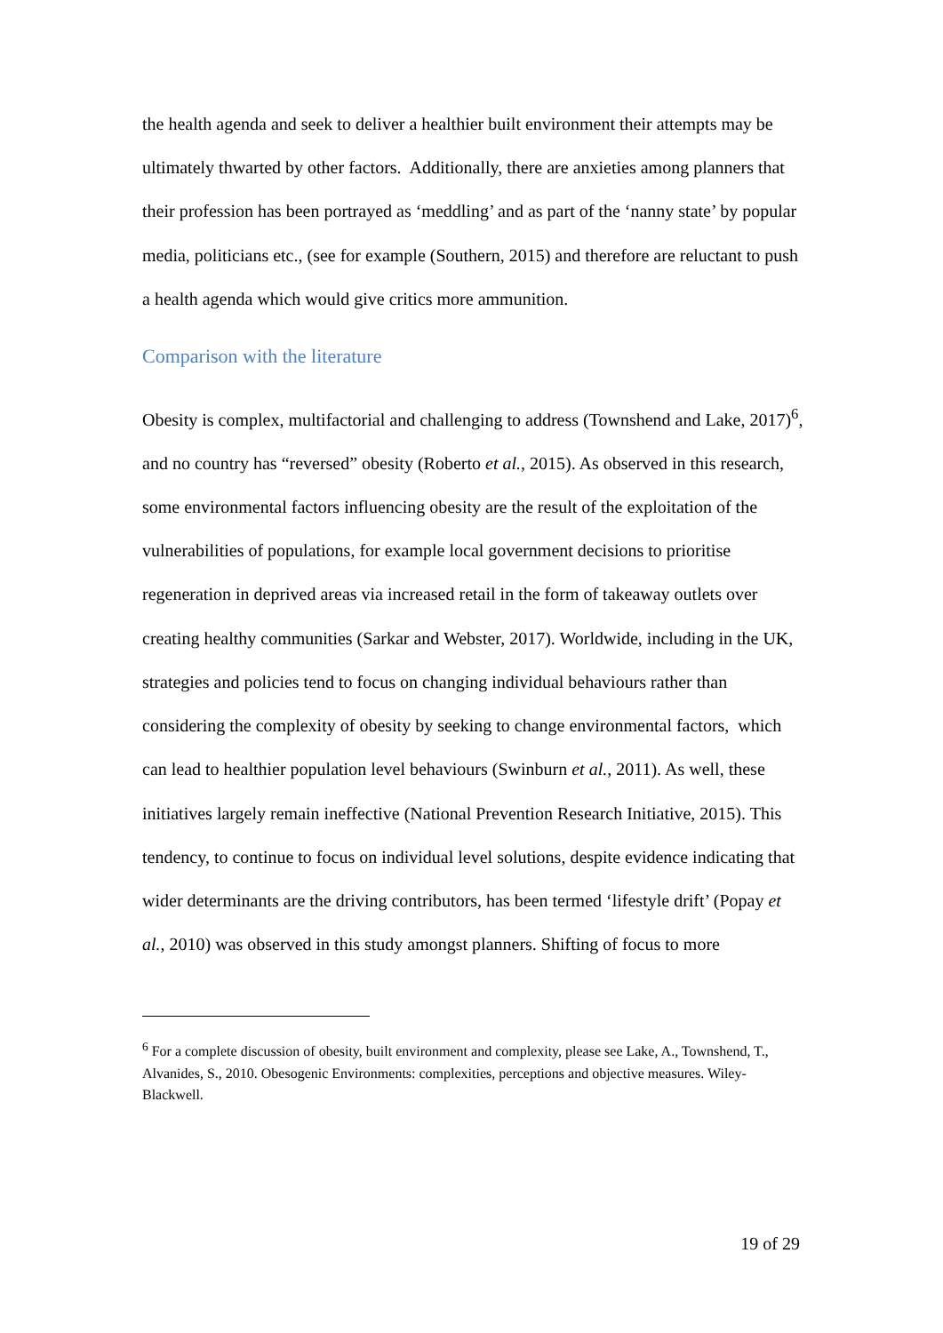the health agenda and seek to deliver a healthier built environment their attempts may be ultimately thwarted by other factors. Additionally, there are anxieties among planners that their profession has been portrayed as ‘meddling’ and as part of the ‘nanny state’ by popular media, politicians etc., (see for example (Southern, 2015) and therefore are reluctant to push a health agenda which would give critics more ammunition.
Comparison with the literature
Obesity is complex, multifactorial and challenging to address (Townshend and Lake, 2017)<sup>6</sup>, and no country has “reversed” obesity (Roberto et al., 2015). As observed in this research, some environmental factors influencing obesity are the result of the exploitation of the vulnerabilities of populations, for example local government decisions to prioritise regeneration in deprived areas via increased retail in the form of takeaway outlets over creating healthy communities (Sarkar and Webster, 2017). Worldwide, including in the UK, strategies and policies tend to focus on changing individual behaviours rather than considering the complexity of obesity by seeking to change environmental factors, which can lead to healthier population level behaviours (Swinburn et al., 2011). As well, these initiatives largely remain ineffective (National Prevention Research Initiative, 2015). This tendency, to continue to focus on individual level solutions, despite evidence indicating that wider determinants are the driving contributors, has been termed ‘lifestyle drift’ (Popay et al., 2010) was observed in this study amongst planners. Shifting of focus to more
<sup>6</sup> For a complete discussion of obesity, built environment and complexity, please see Lake, A., Townshend, T., Alvanides, S., 2010. Obesogenic Environments: complexities, perceptions and objective measures. Wiley-Blackwell.
19 of 29